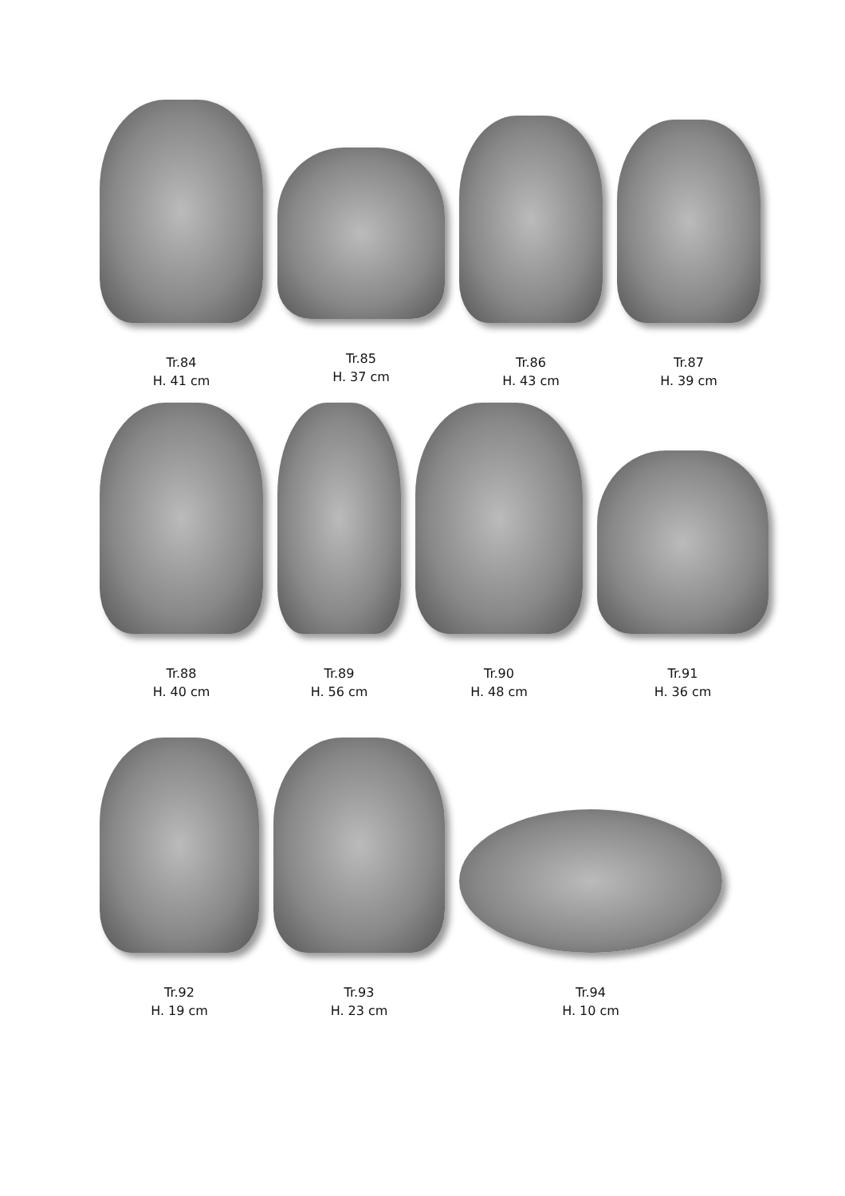Tr.84
H. 41 cm
Tr.85
H. 37 cm
Tr.86
H. 43 cm
Tr.87
H. 39 cm
Tr.88
H. 40 cm
Tr.89
H. 56 cm
Tr.90
H. 48 cm
Tr.91
H. 36 cm
Tr.92
H. 19 cm
Tr.93
H. 23 cm
Tr.94
H. 10 cm